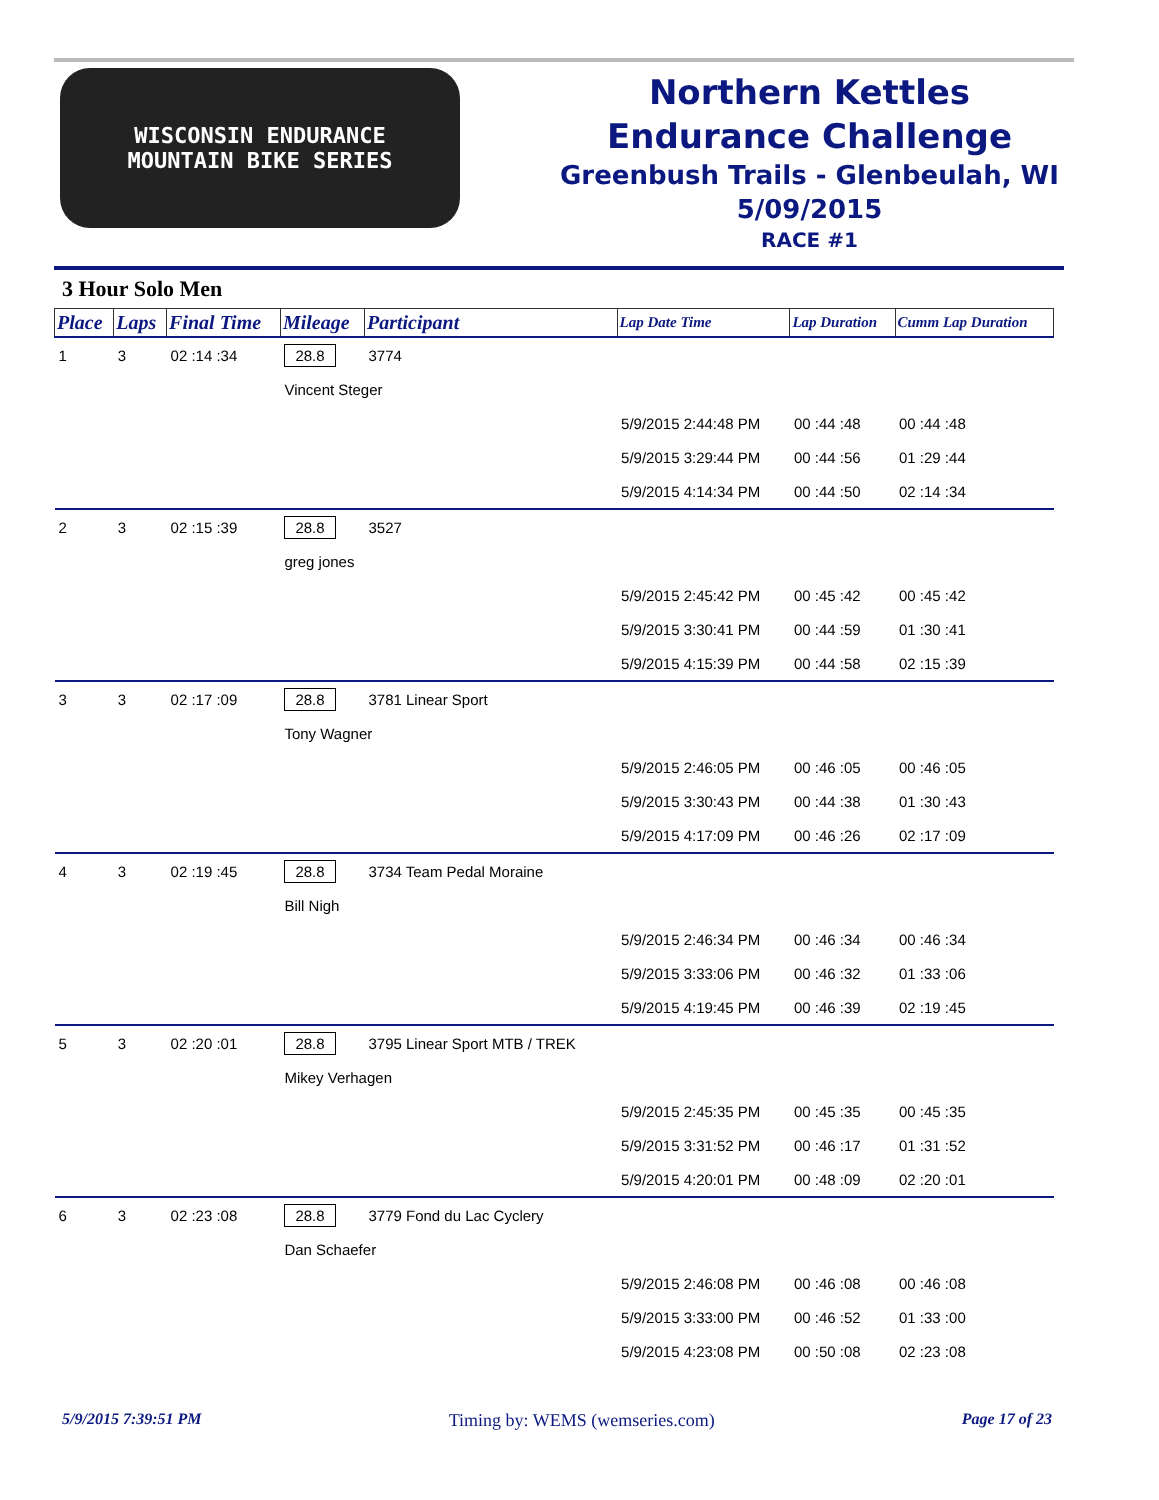WISCONSIN ENDURANCE
MOUNTAIN BIKE SERIES
Northern Kettles
Endurance Challenge
Greenbush Trails - Glenbeulah, WI
5/09/2015
RACE #1
3 Hour Solo Men
| Place | Laps | Final Time | Mileage | Participant | Lap Date Time | Lap Duration | Cumm Lap Duration |
| --- | --- | --- | --- | --- | --- | --- | --- |
| 1 | 3 | 02 :14 :34 | 28.8 | 3774 | | | |
| | | | Vincent Steger | | | | |
| | | | | | 5/9/2015 2:44:48 PM | 00 :44 :48 | 00 :44 :48 |
| | | | | | 5/9/2015 3:29:44 PM | 00 :44 :56 | 01 :29 :44 |
| | | | | | 5/9/2015 4:14:34 PM | 00 :44 :50 | 02 :14 :34 |
| 2 | 3 | 02 :15 :39 | 28.8 | 3527 | | | |
| | | | greg jones | | | | |
| | | | | | 5/9/2015 2:45:42 PM | 00 :45 :42 | 00 :45 :42 |
| | | | | | 5/9/2015 3:30:41 PM | 00 :44 :59 | 01 :30 :41 |
| | | | | | 5/9/2015 4:15:39 PM | 00 :44 :58 | 02 :15 :39 |
| 3 | 3 | 02 :17 :09 | 28.8 | 3781 Linear Sport | | | |
| | | | Tony Wagner | | | | |
| | | | | | 5/9/2015 2:46:05 PM | 00 :46 :05 | 00 :46 :05 |
| | | | | | 5/9/2015 3:30:43 PM | 00 :44 :38 | 01 :30 :43 |
| | | | | | 5/9/2015 4:17:09 PM | 00 :46 :26 | 02 :17 :09 |
| 4 | 3 | 02 :19 :45 | 28.8 | 3734 Team Pedal Moraine | | | |
| | | | Bill Nigh | | | | |
| | | | | | 5/9/2015 2:46:34 PM | 00 :46 :34 | 00 :46 :34 |
| | | | | | 5/9/2015 3:33:06 PM | 00 :46 :32 | 01 :33 :06 |
| | | | | | 5/9/2015 4:19:45 PM | 00 :46 :39 | 02 :19 :45 |
| 5 | 3 | 02 :20 :01 | 28.8 | 3795 Linear Sport MTB / TREK | | | |
| | | | Mikey Verhagen | | | | |
| | | | | | 5/9/2015 2:45:35 PM | 00 :45 :35 | 00 :45 :35 |
| | | | | | 5/9/2015 3:31:52 PM | 00 :46 :17 | 01 :31 :52 |
| | | | | | 5/9/2015 4:20:01 PM | 00 :48 :09 | 02 :20 :01 |
| 6 | 3 | 02 :23 :08 | 28.8 | 3779 Fond du Lac Cyclery | | | |
| | | | Dan Schaefer | | | | |
| | | | | | 5/9/2015 2:46:08 PM | 00 :46 :08 | 00 :46 :08 |
| | | | | | 5/9/2015 3:33:00 PM | 00 :46 :52 | 01 :33 :00 |
| | | | | | 5/9/2015 4:23:08 PM | 00 :50 :08 | 02 :23 :08 |
5/9/2015 7:39:51 PM Timing by: WEMS (wemseries.com) Page 17 of 23